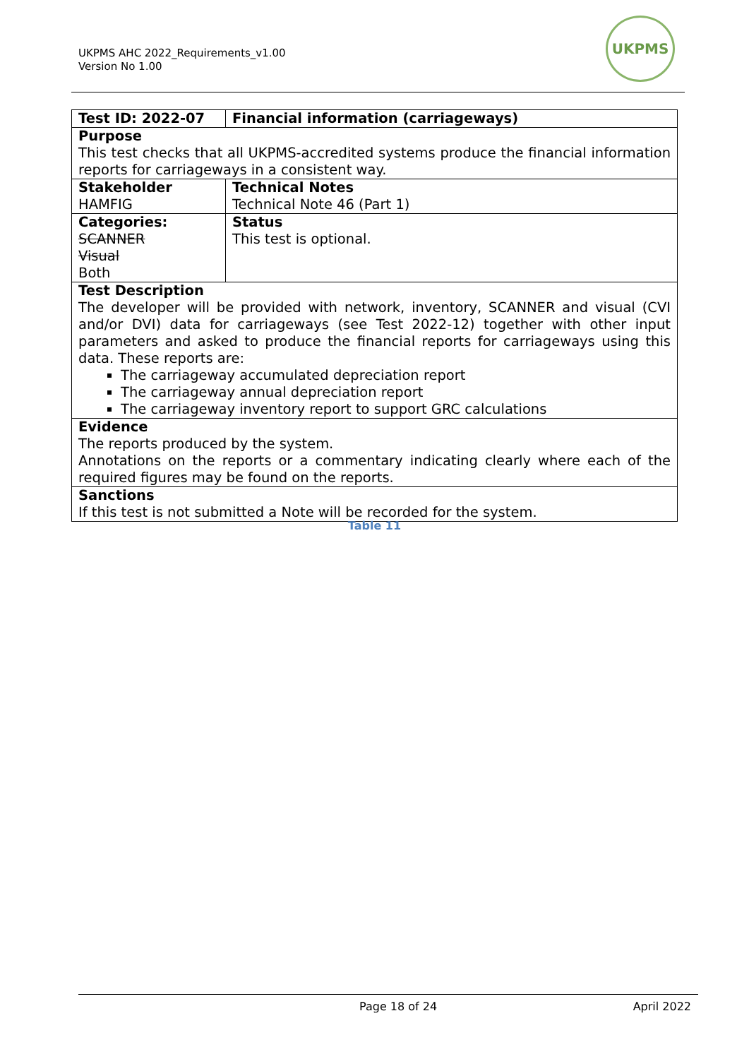UKPMS AHC 2022_Requirements_v1.00
Version No 1.00
UKPMS
| Test ID: 2022-07 | Financial information (carriageways) |
| Purpose This test checks that all UKPMS-accredited systems produce the financial information reports for carriageways in a consistent way. | |
| Stakeholder HAMFIG | Technical Notes Technical Note 46 (Part 1) |
| Categories: SCANNER Visual Both | Status This test is optional. |
| Test Description The developer will be provided with network, inventory, SCANNER and visual (CVI and/or DVI) data for carriageways (see Test 2022-12) together with other input parameters and asked to produce the financial reports for carriageways using this data. These reports are: The carriageway accumulated depreciation report The carriageway annual depreciation report The carriageway inventory report to support GRC calculations | |
| Evidence The reports produced by the system. Annotations on the reports or a commentary indicating clearly where each of the required figures may be found on the reports. | |
| Sanctions If this test is not submitted a Note will be recorded for the system. | |
Table 11
Page 18 of 24 April 2022